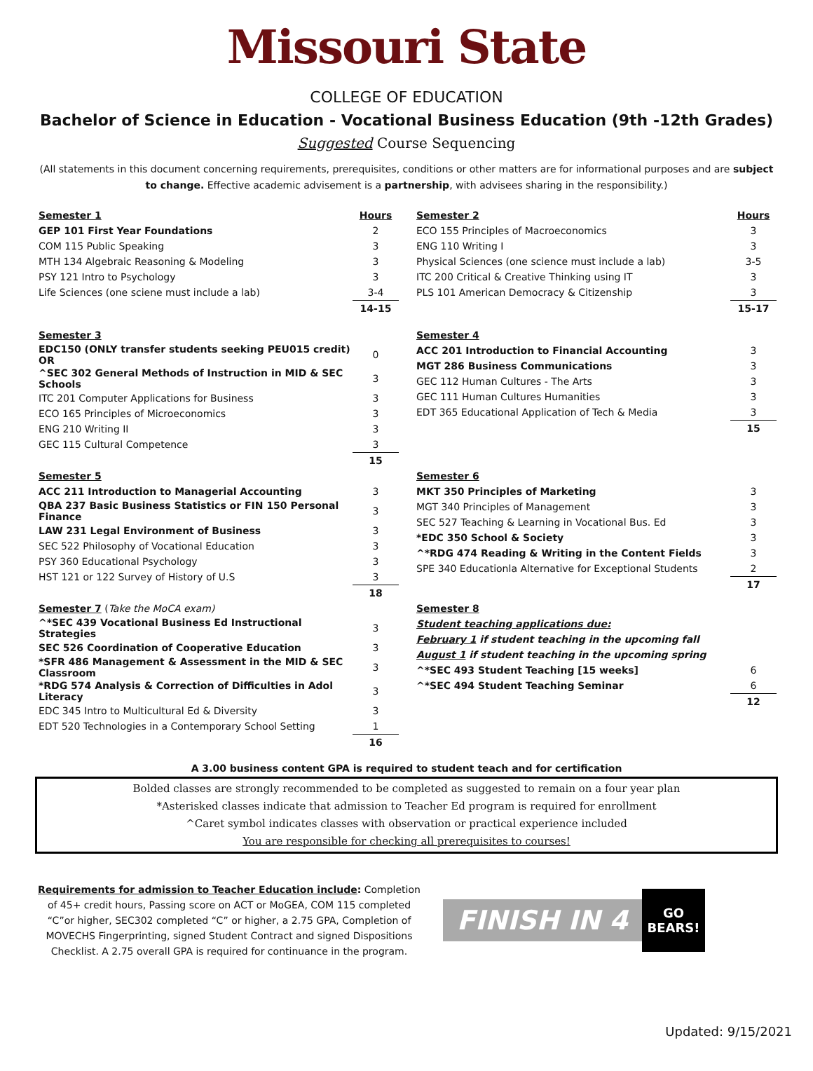Missouri State
COLLEGE OF EDUCATION
Bachelor of Science in Education - Vocational Business Education (9th -12th Grades)
Suggested Course Sequencing
(All statements in this document concerning requirements, prerequisites, conditions or other matters are for informational purposes and are subject to change. Effective academic advisement is a partnership, with advisees sharing in the responsibility.)
| Semester 1 | Hours |
| GEP 101 First Year Foundations | 2 |
| COM 115 Public Speaking | 3 |
| MTH 134 Algebraic Reasoning & Modeling | 3 |
| PSY 121 Intro to Psychology | 3 |
| Life Sciences (one sciene must include a lab) | 3-4 |
| | 14-15 |
| Semester 2 | Hours |
| ECO 155 Principles of Macroeconomics | 3 |
| ENG 110 Writing I | 3 |
| Physical Sciences (one science must include a lab) | 3-5 |
| ITC 200 Critical & Creative Thinking using IT | 3 |
| PLS 101 American Democracy & Citizenship | 3 |
| | 15-17 |
| Semester 3 | |
| EDC150 (ONLY transfer students seeking PEU015 credit) OR | 0 |
| ^SEC 302 General Methods of Instruction in MID & SEC Schools | 3 |
| ITC 201 Computer Applications for Business | 3 |
| ECO 165 Principles of Microeconomics | 3 |
| ENG 210 Writing II | 3 |
| GEC 115 Cultural Competence | 3 |
| | 15 |
| Semester 4 | |
| ACC 201 Introduction to Financial Accounting | 3 |
| MGT 286 Business Communications | 3 |
| GEC 112 Human Cultures - The Arts | 3 |
| GEC 111 Human Cultures Humanities | 3 |
| EDT 365 Educational Application of Tech & Media | 3 |
| | 15 |
| Semester 5 | |
| ACC 211 Introduction to Managerial Accounting | 3 |
| QBA 237 Basic Business Statistics or FIN 150 Personal Finance | 3 |
| LAW 231 Legal Environment of Business | 3 |
| SEC 522 Philosophy of Vocational Education | 3 |
| PSY 360 Educational Psychology | 3 |
| HST 121 or 122 Survey of History of U.S | 3 |
| | 18 |
| Semester 6 | |
| MKT 350 Principles of Marketing | 3 |
| MGT 340 Principles of Management | 3 |
| SEC 527 Teaching & Learning in Vocational Bus. Ed | 3 |
| *EDC 350 School & Society | 3 |
| ^*RDG 474 Reading & Writing in the Content Fields | 3 |
| SPE 340 Educationla Alternative for Exceptional Students | 2 |
| | 17 |
| Semester 7 ( Take the MoCA exam) | |
| ^*SEC 439 Vocational Business Ed Instructional Strategies | 3 |
| SEC 526 Coordination of Cooperative Education | 3 |
| *SFR 486 Management & Assessment in the MID & SEC Classroom | 3 |
| *RDG 574 Analysis & Correction of Difficulties in Adol Literacy | 3 |
| EDC 345 Intro to Multicultural Ed & Diversity | 3 |
| EDT 520 Technologies in a Contemporary School Setting | 1 |
| | 16 |
| Semester 8 | |
| Student teaching applications due: | |
| February 1 if student teaching in the upcoming fall | |
| August 1 if student teaching in the upcoming spring | |
| ^*SEC 493 Student Teaching [15 weeks] | 6 |
| ^*SEC 494 Student Teaching Seminar | 6 |
| | 12 |
A 3.00 business content GPA is required to student teach and for certification
Bolded classes are strongly recommended to be completed as suggested to remain on a four year plan
*Asterisked classes indicate that admission to Teacher Ed program is required for enrollment
^Caret symbol indicates classes with observation or practical experience included
You are responsible for checking all prerequisites to courses!
Requirements for admission to Teacher Education include: Completion of 45+ credit hours, Passing score on ACT or MoGEA, COM 115 completed “C”or higher, SEC302 completed “C” or higher, a 2.75 GPA, Completion of MOVECHS Fingerprinting, signed Student Contract and signed Dispositions Checklist. A 2.75 overall GPA is required for continuance in the program.
FINISH IN 4
GO
BEARS!
Updated: 9/15/2021